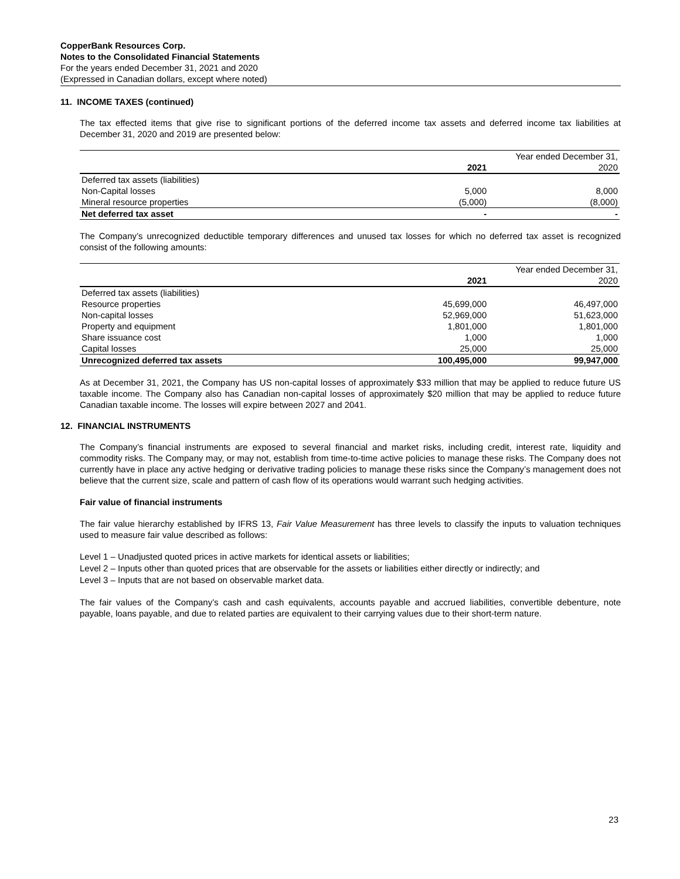CopperBank Resources Corp.
Notes to the Consolidated Financial Statements
For the years ended December 31, 2021 and 2020
(Expressed in Canadian dollars, except where noted)
11. INCOME TAXES (continued)
The tax effected items that give rise to significant portions of the deferred income tax assets and deferred income tax liabilities at December 31, 2020 and 2019 are presented below:
| | | Year ended December 31, | |
| --- | --- | --- | --- |
| | 2021 | | 2020 |
| Deferred tax assets (liabilities) | | | |
| Non-Capital losses | 5,000 | | 8,000 |
| Mineral resource properties | (5,000) | | (8,000) |
| Net deferred tax asset | - | | - |
The Company’s unrecognized deductible temporary differences and unused tax losses for which no deferred tax asset is recognized consist of the following amounts:
| | | Year ended December 31, | |
| --- | --- | --- | --- |
| | 2021 | | 2020 |
| Deferred tax assets (liabilities) | | | |
| Resource properties | 45,699,000 | | 46,497,000 |
| Non-capital losses | 52,969,000 | | 51,623,000 |
| Property and equipment | 1,801,000 | | 1,801,000 |
| Share issuance cost | 1,000 | | 1,000 |
| Capital losses | 25,000 | | 25,000 |
| Unrecognized deferred tax assets | 100,495,000 | | 99,947,000 |
As at December 31, 2021, the Company has US non-capital losses of approximately $33 million that may be applied to reduce future US taxable income. The Company also has Canadian non-capital losses of approximately $20 million that may be applied to reduce future Canadian taxable income. The losses will expire between 2027 and 2041.
12. FINANCIAL INSTRUMENTS
The Company’s financial instruments are exposed to several financial and market risks, including credit, interest rate, liquidity and commodity risks. The Company may, or may not, establish from time-to-time active policies to manage these risks. The Company does not currently have in place any active hedging or derivative trading policies to manage these risks since the Company’s management does not believe that the current size, scale and pattern of cash flow of its operations would warrant such hedging activities.
Fair value of financial instruments
The fair value hierarchy established by IFRS 13, Fair Value Measurement has three levels to classify the inputs to valuation techniques used to measure fair value described as follows:
Level 1 – Unadjusted quoted prices in active markets for identical assets or liabilities;
Level 2 – Inputs other than quoted prices that are observable for the assets or liabilities either directly or indirectly; and
Level 3 – Inputs that are not based on observable market data.
The fair values of the Company’s cash and cash equivalents, accounts payable and accrued liabilities, convertible debenture, note payable, loans payable, and due to related parties are equivalent to their carrying values due to their short-term nature.
23